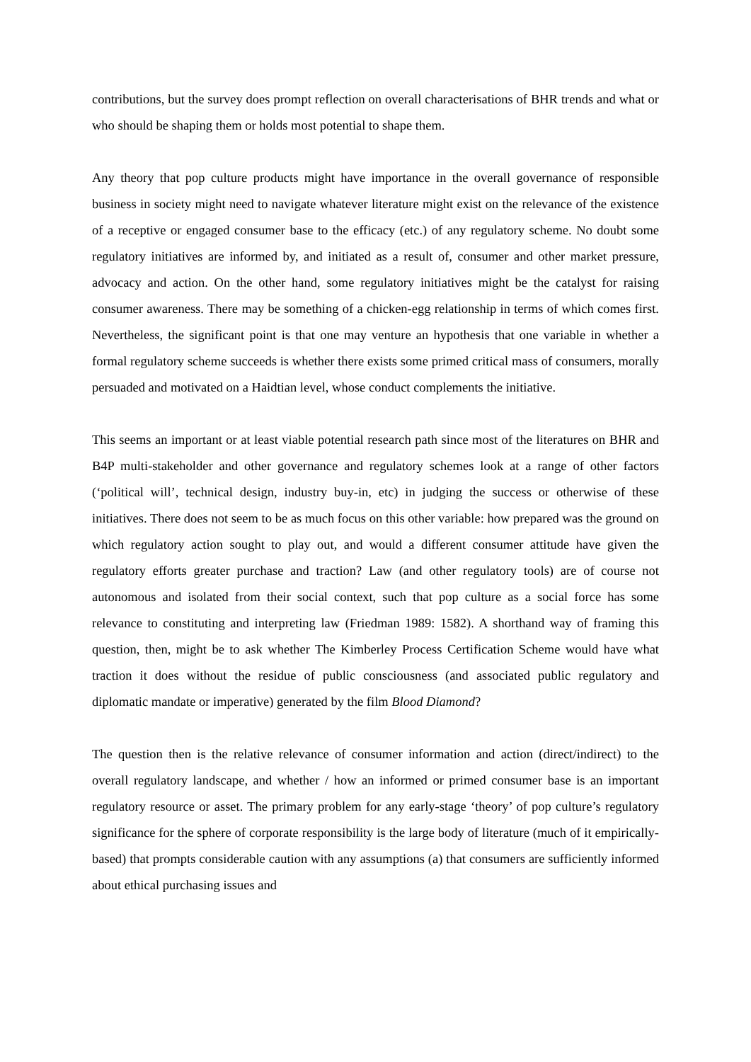contributions, but the survey does prompt reflection on overall characterisations of BHR trends and what or who should be shaping them or holds most potential to shape them.
Any theory that pop culture products might have importance in the overall governance of responsible business in society might need to navigate whatever literature might exist on the relevance of the existence of a receptive or engaged consumer base to the efficacy (etc.) of any regulatory scheme. No doubt some regulatory initiatives are informed by, and initiated as a result of, consumer and other market pressure, advocacy and action. On the other hand, some regulatory initiatives might be the catalyst for raising consumer awareness. There may be something of a chicken-egg relationship in terms of which comes first. Nevertheless, the significant point is that one may venture an hypothesis that one variable in whether a formal regulatory scheme succeeds is whether there exists some primed critical mass of consumers, morally persuaded and motivated on a Haidtian level, whose conduct complements the initiative.
This seems an important or at least viable potential research path since most of the literatures on BHR and B4P multi-stakeholder and other governance and regulatory schemes look at a range of other factors (‘political will’, technical design, industry buy-in, etc) in judging the success or otherwise of these initiatives. There does not seem to be as much focus on this other variable: how prepared was the ground on which regulatory action sought to play out, and would a different consumer attitude have given the regulatory efforts greater purchase and traction? Law (and other regulatory tools) are of course not autonomous and isolated from their social context, such that pop culture as a social force has some relevance to constituting and interpreting law (Friedman 1989: 1582). A shorthand way of framing this question, then, might be to ask whether The Kimberley Process Certification Scheme would have what traction it does without the residue of public consciousness (and associated public regulatory and diplomatic mandate or imperative) generated by the film Blood Diamond?
The question then is the relative relevance of consumer information and action (direct/indirect) to the overall regulatory landscape, and whether / how an informed or primed consumer base is an important regulatory resource or asset. The primary problem for any early-stage ‘theory’ of pop culture’s regulatory significance for the sphere of corporate responsibility is the large body of literature (much of it empirically-based) that prompts considerable caution with any assumptions (a) that consumers are sufficiently informed about ethical purchasing issues and